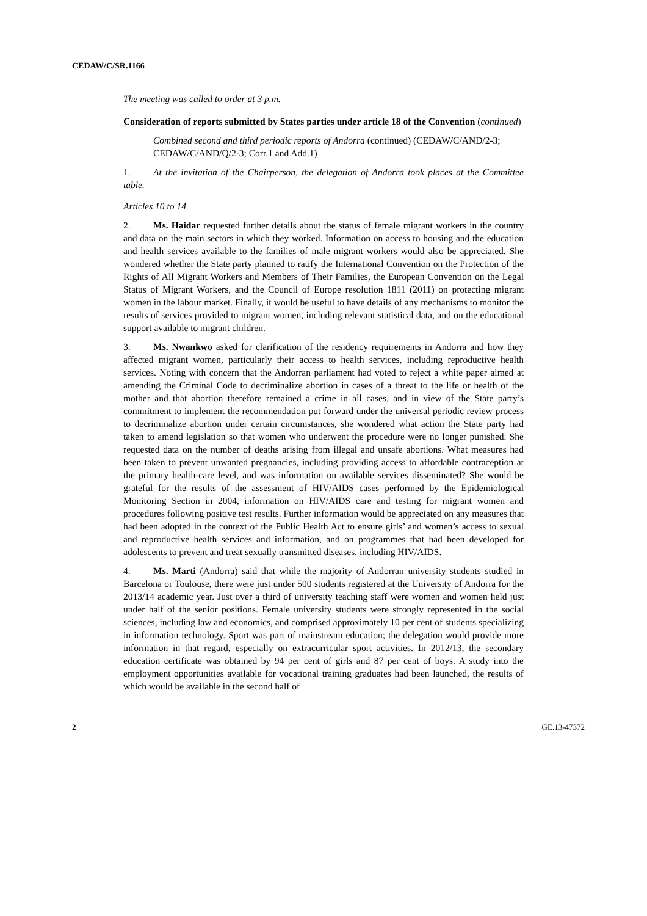CEDAW/C/SR.1166
The meeting was called to order at 3 p.m.
Consideration of reports submitted by States parties under article 18 of the Convention (continued)
Combined second and third periodic reports of Andorra (continued) (CEDAW/C/AND/2-3; CEDAW/C/AND/Q/2-3; Corr.1 and Add.1)
1. At the invitation of the Chairperson, the delegation of Andorra took places at the Committee table.
Articles 10 to 14
2. Ms. Haidar requested further details about the status of female migrant workers in the country and data on the main sectors in which they worked. Information on access to housing and the education and health services available to the families of male migrant workers would also be appreciated. She wondered whether the State party planned to ratify the International Convention on the Protection of the Rights of All Migrant Workers and Members of Their Families, the European Convention on the Legal Status of Migrant Workers, and the Council of Europe resolution 1811 (2011) on protecting migrant women in the labour market. Finally, it would be useful to have details of any mechanisms to monitor the results of services provided to migrant women, including relevant statistical data, and on the educational support available to migrant children.
3. Ms. Nwankwo asked for clarification of the residency requirements in Andorra and how they affected migrant women, particularly their access to health services, including reproductive health services. Noting with concern that the Andorran parliament had voted to reject a white paper aimed at amending the Criminal Code to decriminalize abortion in cases of a threat to the life or health of the mother and that abortion therefore remained a crime in all cases, and in view of the State party’s commitment to implement the recommendation put forward under the universal periodic review process to decriminalize abortion under certain circumstances, she wondered what action the State party had taken to amend legislation so that women who underwent the procedure were no longer punished. She requested data on the number of deaths arising from illegal and unsafe abortions. What measures had been taken to prevent unwanted pregnancies, including providing access to affordable contraception at the primary health-care level, and was information on available services disseminated? She would be grateful for the results of the assessment of HIV/AIDS cases performed by the Epidemiological Monitoring Section in 2004, information on HIV/AIDS care and testing for migrant women and procedures following positive test results. Further information would be appreciated on any measures that had been adopted in the context of the Public Health Act to ensure girls’ and women’s access to sexual and reproductive health services and information, and on programmes that had been developed for adolescents to prevent and treat sexually transmitted diseases, including HIV/AIDS.
4. Ms. Marti (Andorra) said that while the majority of Andorran university students studied in Barcelona or Toulouse, there were just under 500 students registered at the University of Andorra for the 2013/14 academic year. Just over a third of university teaching staff were women and women held just under half of the senior positions. Female university students were strongly represented in the social sciences, including law and economics, and comprised approximately 10 per cent of students specializing in information technology. Sport was part of mainstream education; the delegation would provide more information in that regard, especially on extracurricular sport activities. In 2012/13, the secondary education certificate was obtained by 94 per cent of girls and 87 per cent of boys. A study into the employment opportunities available for vocational training graduates had been launched, the results of which would be available in the second half of
2 GE.13-47372